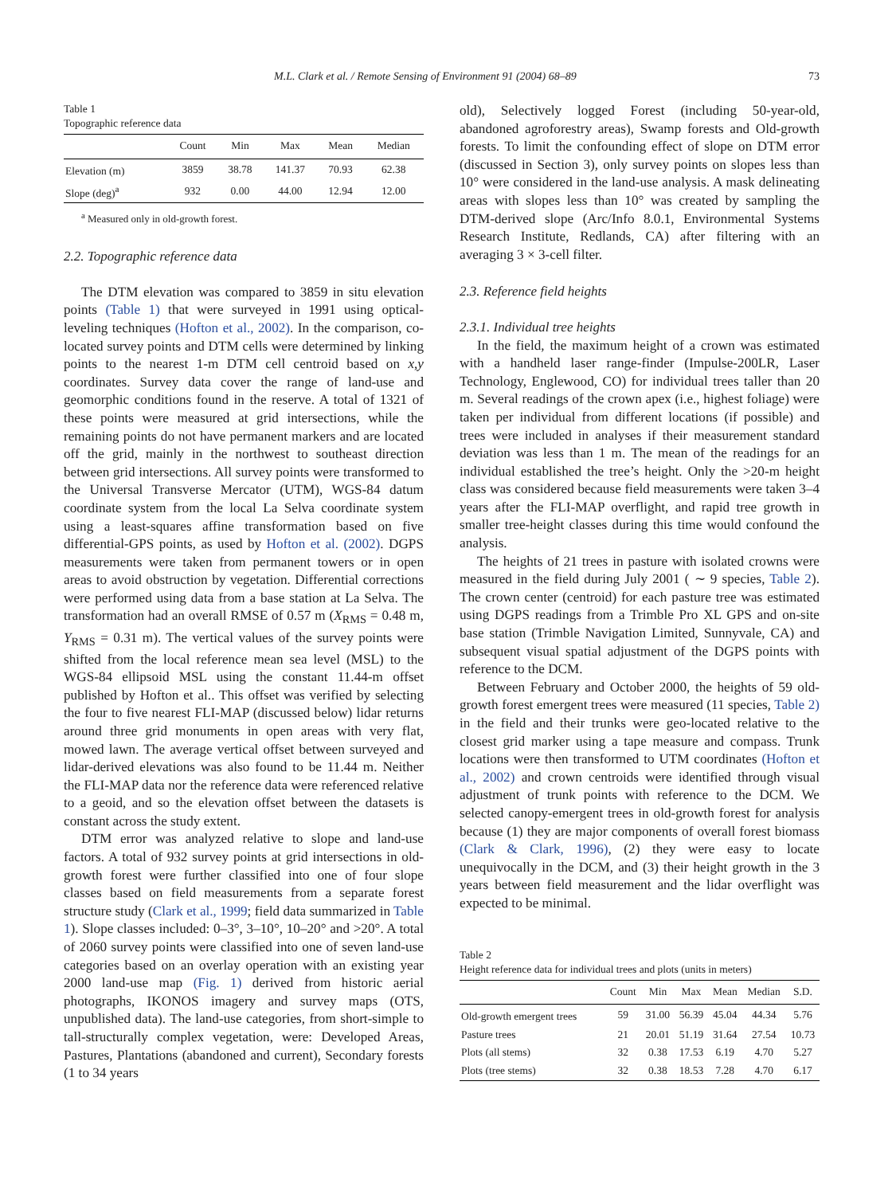M.L. Clark et al. / Remote Sensing of Environment 91 (2004) 68–89 73
Table 1
Topographic reference data
| | Count | Min | Max | Mean | Median |
| --- | --- | --- | --- | --- | --- |
| Elevation (m) | 3859 | 38.78 | 141.37 | 70.93 | 62.38 |
| Slope (deg)<sup>a</sup> | 932 | 0.00 | 44.00 | 12.94 | 12.00 |
<sup>a</sup> Measured only in old-growth forest.
2.2. Topographic reference data
The DTM elevation was compared to 3859 in situ elevation points (Table 1) that were surveyed in 1991 using optical-leveling techniques (Hofton et al., 2002). In the comparison, co-located survey points and DTM cells were determined by linking points to the nearest 1-m DTM cell centroid based on x,y coordinates. Survey data cover the range of land-use and geomorphic conditions found in the reserve. A total of 1321 of these points were measured at grid intersections, while the remaining points do not have permanent markers and are located off the grid, mainly in the northwest to southeast direction between grid intersections. All survey points were transformed to the Universal Transverse Mercator (UTM), WGS-84 datum coordinate system from the local La Selva coordinate system using a least-squares affine transformation based on five differential-GPS points, as used by Hofton et al. (2002). DGPS measurements were taken from permanent towers or in open areas to avoid obstruction by vegetation. Differential corrections were performed using data from a base station at La Selva. The transformation had an overall RMSE of 0.57 m (X<sub>RMS</sub> = 0.48 m, Y<sub>RMS</sub> = 0.31 m). The vertical values of the survey points were shifted from the local reference mean sea level (MSL) to the WGS-84 ellipsoid MSL using the constant 11.44-m offset published by Hofton et al.. This offset was verified by selecting the four to five nearest FLI-MAP (discussed below) lidar returns around three grid monuments in open areas with very flat, mowed lawn. The average vertical offset between surveyed and lidar-derived elevations was also found to be 11.44 m. Neither the FLI-MAP data nor the reference data were referenced relative to a geoid, and so the elevation offset between the datasets is constant across the study extent.
DTM error was analyzed relative to slope and land-use factors. A total of 932 survey points at grid intersections in old-growth forest were further classified into one of four slope classes based on field measurements from a separate forest structure study (Clark et al., 1999; field data summarized in Table 1). Slope classes included: 0–3°, 3–10°, 10–20° and >20°. A total of 2060 survey points were classified into one of seven land-use categories based on an overlay operation with an existing year 2000 land-use map (Fig. 1) derived from historic aerial photographs, IKONOS imagery and survey maps (OTS, unpublished data). The land-use categories, from short-simple to tall-structurally complex vegetation, were: Developed Areas, Pastures, Plantations (abandoned and current), Secondary forests (1 to 34 years
old), Selectively logged Forest (including 50-year-old, abandoned agroforestry areas), Swamp forests and Old-growth forests. To limit the confounding effect of slope on DTM error (discussed in Section 3), only survey points on slopes less than 10° were considered in the land-use analysis. A mask delineating areas with slopes less than 10° was created by sampling the DTM-derived slope (Arc/Info 8.0.1, Environmental Systems Research Institute, Redlands, CA) after filtering with an averaging 3 × 3-cell filter.
2.3. Reference field heights
2.3.1. Individual tree heights
In the field, the maximum height of a crown was estimated with a handheld laser range-finder (Impulse-200LR, Laser Technology, Englewood, CO) for individual trees taller than 20 m. Several readings of the crown apex (i.e., highest foliage) were taken per individual from different locations (if possible) and trees were included in analyses if their measurement standard deviation was less than 1 m. The mean of the readings for an individual established the tree’s height. Only the >20-m height class was considered because field measurements were taken 3–4 years after the FLI-MAP overflight, and rapid tree growth in smaller tree-height classes during this time would confound the analysis.
The heights of 21 trees in pasture with isolated crowns were measured in the field during July 2001 ( ∼ 9 species, Table 2). The crown center (centroid) for each pasture tree was estimated using DGPS readings from a Trimble Pro XL GPS and on-site base station (Trimble Navigation Limited, Sunnyvale, CA) and subsequent visual spatial adjustment of the DGPS points with reference to the DCM.
Between February and October 2000, the heights of 59 old-growth forest emergent trees were measured (11 species, Table 2) in the field and their trunks were geo-located relative to the closest grid marker using a tape measure and compass. Trunk locations were then transformed to UTM coordinates (Hofton et al., 2002) and crown centroids were identified through visual adjustment of trunk points with reference to the DCM. We selected canopy-emergent trees in old-growth forest for analysis because (1) they are major components of overall forest biomass (Clark & Clark, 1996), (2) they were easy to locate unequivocally in the DCM, and (3) their height growth in the 3 years between field measurement and the lidar overflight was expected to be minimal.
Table 2
Height reference data for individual trees and plots (units in meters)
| | Count | Min | Max | Mean | Median | S.D. |
| --- | --- | --- | --- | --- | --- | --- |
| Old-growth emergent trees | 59 | 31.00 | 56.39 | 45.04 | 44.34 | 5.76 |
| Pasture trees | 21 | 20.01 | 51.19 | 31.64 | 27.54 | 10.73 |
| Plots (all stems) | 32 | 0.38 | 17.53 | 6.19 | 4.70 | 5.27 |
| Plots (tree stems) | 32 | 0.38 | 18.53 | 7.28 | 4.70 | 6.17 |